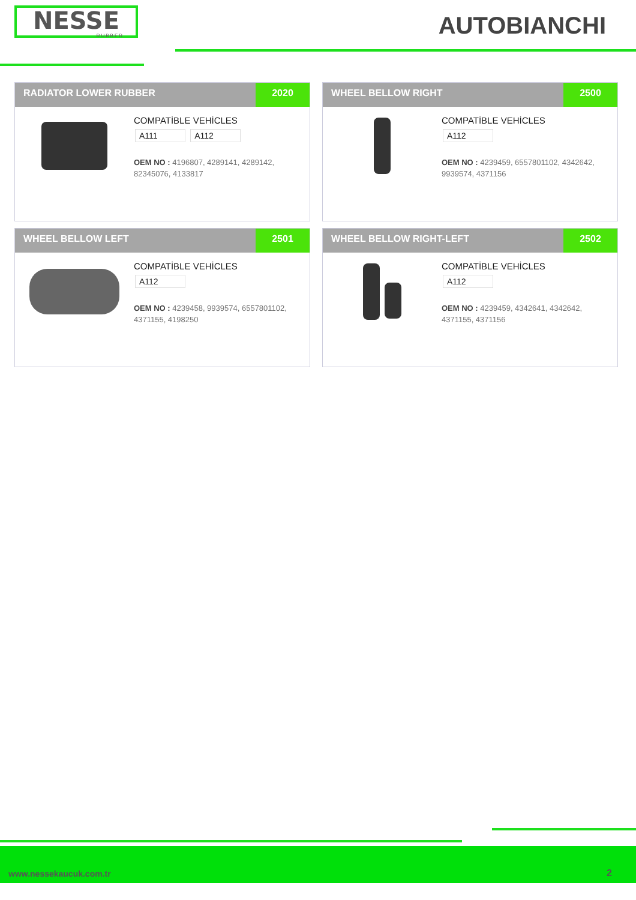NESSE
RUBBER
AUTOBIANCHI
RADIATOR LOWER RUBBER 2020
COMPATİBLE VEHİCLES
A111 A112
OEM NO : 4196807, 4289141, 4289142, 82345076, 4133817
WHEEL BELLOW RIGHT 2500
COMPATİBLE VEHİCLES
A112
OEM NO : 4239459, 6557801102, 4342642, 9939574, 4371156
WHEEL BELLOW LEFT 2501
COMPATİBLE VEHİCLES
A112
OEM NO : 4239458, 9939574, 6557801102, 4371155, 4198250
WHEEL BELLOW RIGHT-LEFT 2502
COMPATİBLE VEHİCLES
A112
OEM NO : 4239459, 4342641, 4342642, 4371155, 4371156
www.nessekaucuk.com.tr 2